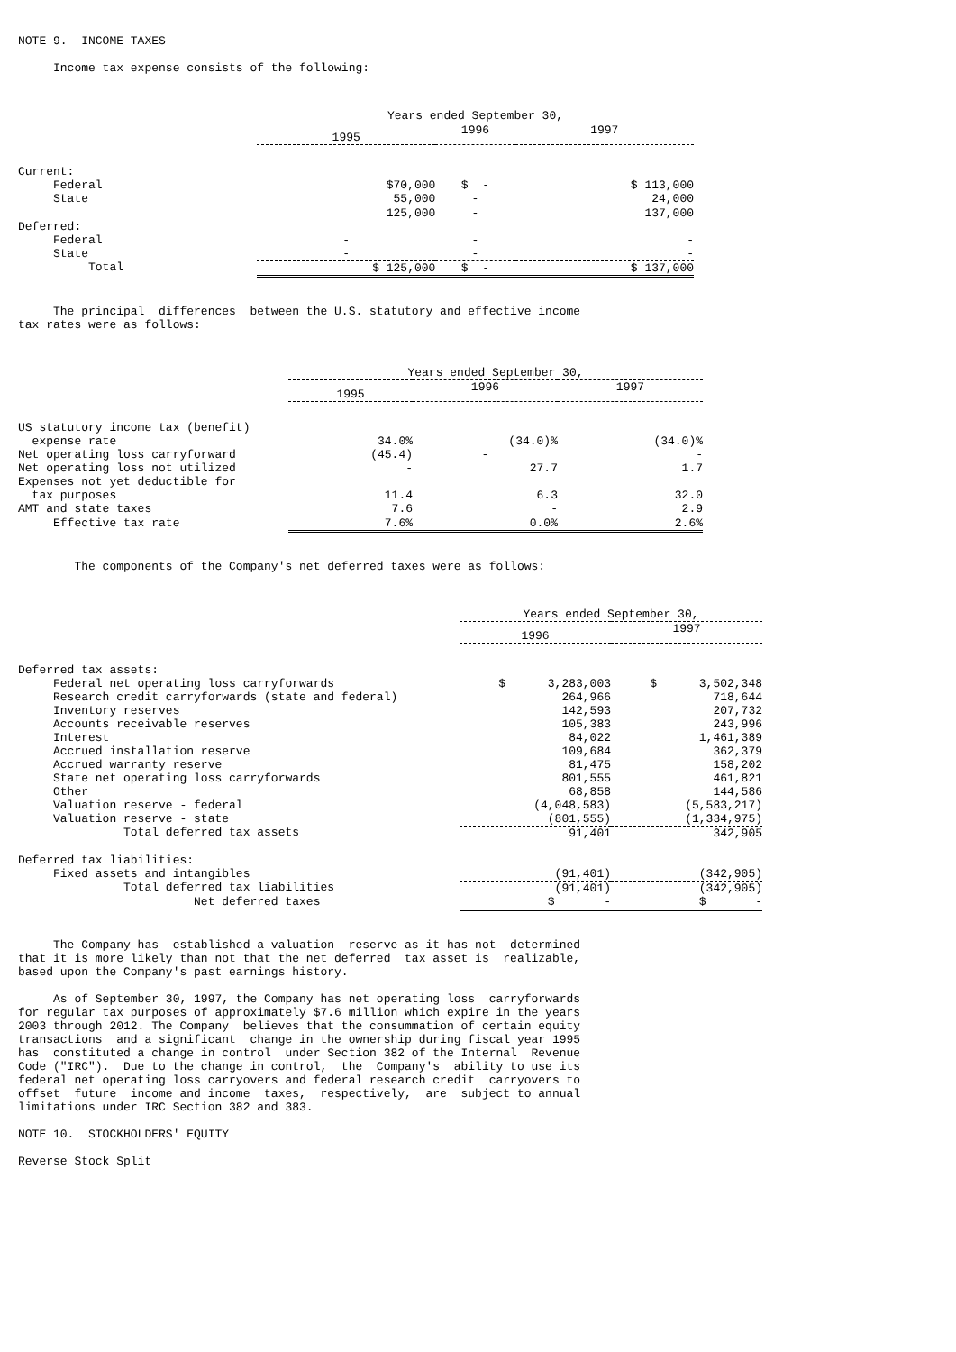NOTE 9. INCOME TAXES
Income tax expense consists of the following:
| | Years ended September 30, | | |
| --- | --- | --- | --- |
| | 1995 | 1996 | 1997 |
| Current: | | | |
| Federal | $70,000 | $ - | $ 113,000 |
| State | 55,000 | - | 24,000 |
| | 125,000 | - | 137,000 |
| Deferred: | | | |
| Federal | - | - | - |
| State | - | - | - |
| Total | $ 125,000 | $ - | $ 137,000 |
The principal differences between the U.S. statutory and effective income tax rates were as follows:
| | Years ended September 30, | | |
| --- | --- | --- | --- |
| | 1995 | 1996 | 1997 |
| US statutory income tax (benefit) | | | |
| expense rate | 34.0% | (34.0)% | (34.0)% |
| Net operating loss carryforward | (45.4) | - | - |
| Net operating loss not utilized | - | 27.7 | 1.7 |
| Expenses not yet deductible for | | | |
| tax purposes | 11.4 | 6.3 | 32.0 |
| AMT and state taxes | 7.6 | - | 2.9 |
| Effective tax rate | 7.6% | 0.0% | 2.6% |
The components of the Company's net deferred taxes were as follows:
| | Years ended September 30, | |
| --- | --- | --- |
| | 1996 | 1997 |
| Deferred tax assets: | | |
| Federal net operating loss carryforwards | $ 3,283,003 | $ 3,502,348 |
| Research credit carryforwards (state and federal) | 264,966 | 718,644 |
| Inventory reserves | 142,593 | 207,732 |
| Accounts receivable reserves | 105,383 | 243,996 |
| Interest | 84,022 | 1,461,389 |
| Accrued installation reserve | 109,684 | 362,379 |
| Accrued warranty reserve | 81,475 | 158,202 |
| State net operating loss carryforwards | 801,555 | 461,821 |
| Other | 68,858 | 144,586 |
| Valuation reserve - federal | (4,048,583) | (5,583,217) |
| Valuation reserve - state | (801,555) | (1,334,975) |
| Total deferred tax assets | 91,401 | 342,905 |
| Deferred tax liabilities: | | |
| Fixed assets and intangibles | (91,401) | (342,905) |
| Total deferred tax liabilities | (91,401) | (342,905) |
| Net deferred taxes | $ - | $ - |
The Company has established a valuation reserve as it has not determined that it is more likely than not that the net deferred tax asset is realizable, based upon the Company's past earnings history.
As of September 30, 1997, the Company has net operating loss carryforwards for regular tax purposes of approximately $7.6 million which expire in the years 2003 through 2012. The Company believes that the consummation of certain equity transactions and a significant change in the ownership during fiscal year 1995 has constituted a change in control under Section 382 of the Internal Revenue Code ("IRC"). Due to the change in control, the Company's ability to use its federal net operating loss carryovers and federal research credit carryovers to offset future income and income taxes, respectively, are subject to annual limitations under IRC Section 382 and 383.
NOTE 10. STOCKHOLDERS' EQUITY
Reverse Stock Split